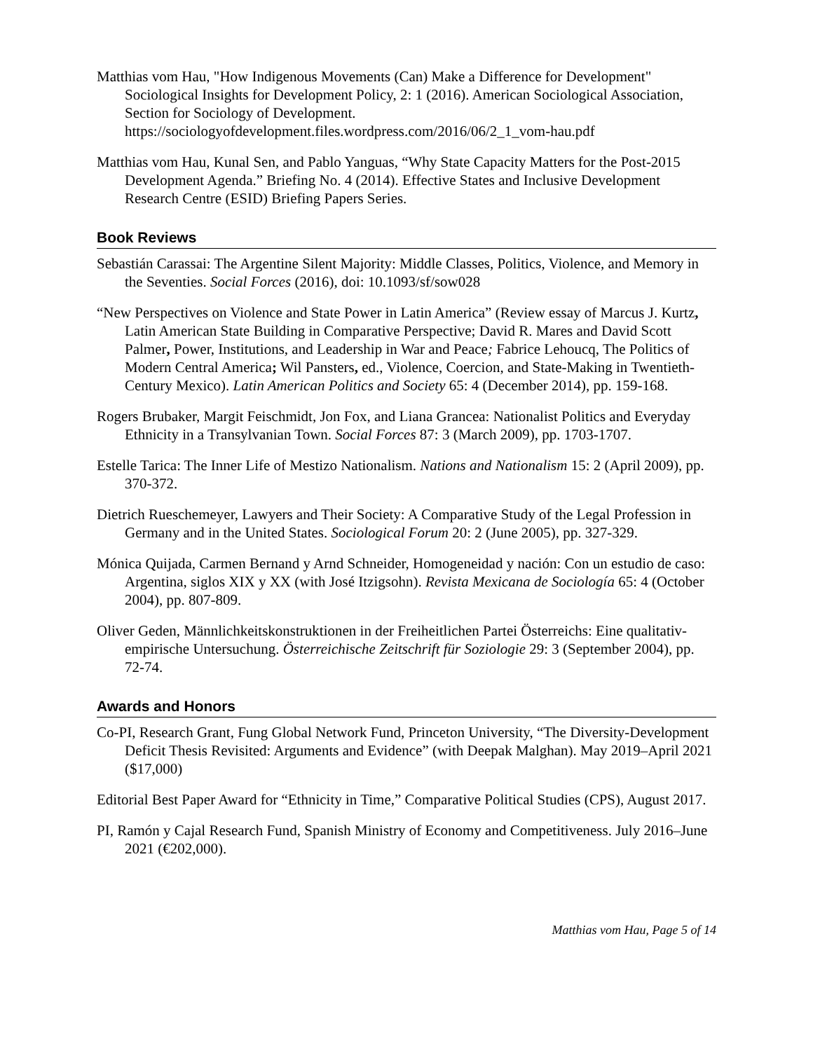Matthias vom Hau, "How Indigenous Movements (Can) Make a Difference for Development" Sociological Insights for Development Policy, 2: 1 (2016). American Sociological Association, Section for Sociology of Development. https://sociologyofdevelopment.files.wordpress.com/2016/06/2_1_vom-hau.pdf
Matthias vom Hau, Kunal Sen, and Pablo Yanguas, “Why State Capacity Matters for the Post-2015 Development Agenda.” Briefing No. 4 (2014). Effective States and Inclusive Development Research Centre (ESID) Briefing Papers Series.
Book Reviews
Sebastián Carassai: The Argentine Silent Majority: Middle Classes, Politics, Violence, and Memory in the Seventies. Social Forces (2016), doi: 10.1093/sf/sow028
“New Perspectives on Violence and State Power in Latin America” (Review essay of Marcus J. Kurtz, Latin American State Building in Comparative Perspective; David R. Mares and David Scott Palmer, Power, Institutions, and Leadership in War and Peace; Fabrice Lehoucq, The Politics of Modern Central America; Wil Pansters, ed., Violence, Coercion, and State-Making in Twentieth-Century Mexico). Latin American Politics and Society 65: 4 (December 2014), pp. 159-168.
Rogers Brubaker, Margit Feischmidt, Jon Fox, and Liana Grancea: Nationalist Politics and Everyday Ethnicity in a Transylvanian Town. Social Forces 87: 3 (March 2009), pp. 1703-1707.
Estelle Tarica: The Inner Life of Mestizo Nationalism. Nations and Nationalism 15: 2 (April 2009), pp. 370-372.
Dietrich Rueschemeyer, Lawyers and Their Society: A Comparative Study of the Legal Profession in Germany and in the United States. Sociological Forum 20: 2 (June 2005), pp. 327-329.
Mónica Quijada, Carmen Bernand y Arnd Schneider, Homogeneidad y nación: Con un estudio de caso: Argentina, siglos XIX y XX (with José Itzigsohn). Revista Mexicana de Sociología 65: 4 (October 2004), pp. 807-809.
Oliver Geden, Männlichkeitskonstruktionen in der Freiheitlichen Partei Österreichs: Eine qualitativ-empirische Untersuchung. Österreichische Zeitschrift für Soziologie 29: 3 (September 2004), pp. 72-74.
Awards and Honors
Co-PI, Research Grant, Fung Global Network Fund, Princeton University, “The Diversity-Development Deficit Thesis Revisited: Arguments and Evidence” (with Deepak Malghan). May 2019–April 2021 ($17,000)
Editorial Best Paper Award for “Ethnicity in Time,” Comparative Political Studies (CPS), August 2017.
PI, Ramón y Cajal Research Fund, Spanish Ministry of Economy and Competitiveness. July 2016–June 2021 (€202,000).
Matthias vom Hau, Page 5 of 14